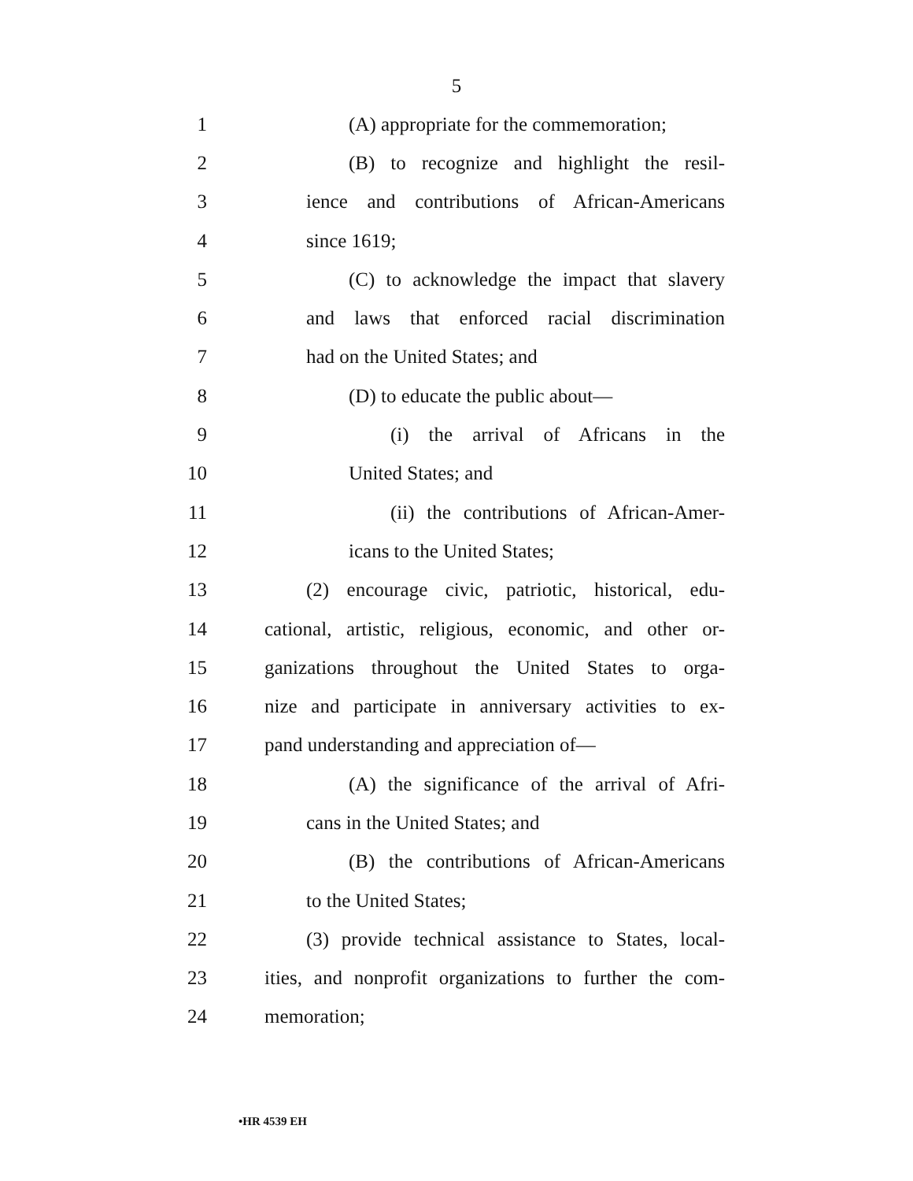5
1 (A) appropriate for the commemoration;
2 (B) to recognize and highlight the resil-
3 ience and contributions of African-Americans
4 since 1619;
5 (C) to acknowledge the impact that slavery
6 and laws that enforced racial discrimination
7 had on the United States; and
8 (D) to educate the public about—
9 (i) the arrival of Africans in the
10 United States; and
11 (ii) the contributions of African-Amer-
12 icans to the United States;
13 (2) encourage civic, patriotic, historical, edu-
14 cational, artistic, religious, economic, and other or-
15 ganizations throughout the United States to orga-
16 nize and participate in anniversary activities to ex-
17 pand understanding and appreciation of—
18 (A) the significance of the arrival of Afri-
19 cans in the United States; and
20 (B) the contributions of African-Americans
21 to the United States;
22 (3) provide technical assistance to States, local-
23 ities, and nonprofit organizations to further the com-
24 memoration;
•HR 4539 EH